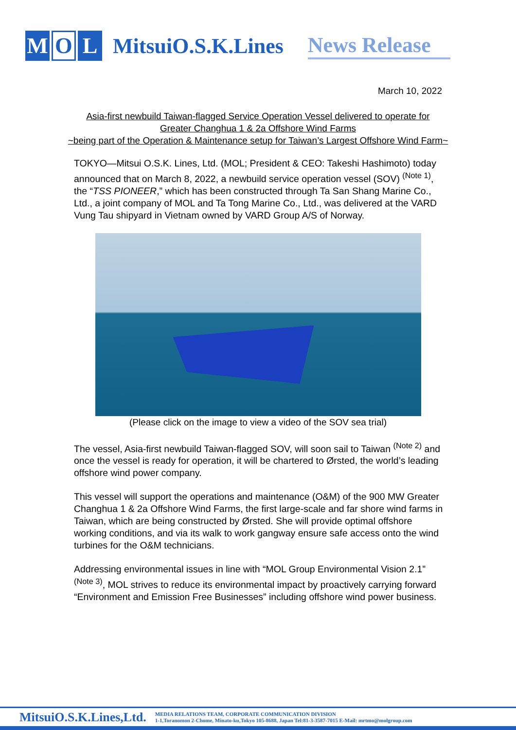M O L MitsuiO.S.K.Lines News Release
March 10, 2022
Asia-first newbuild Taiwan-flagged Service Operation Vessel delivered to operate for
Greater Changhua 1 & 2a Offshore Wind Farms
~being part of the Operation & Maintenance setup for Taiwan’s Largest Offshore Wind Farm~
TOKYO—Mitsui O.S.K. Lines, Ltd. (MOL; President & CEO: Takeshi Hashimoto) today announced that on March 8, 2022, a newbuild service operation vessel (SOV) <sup>(Note 1)</sup>, the “TSS PIONEER,” which has been constructed through Ta San Shang Marine Co., Ltd., a joint company of MOL and Ta Tong Marine Co., Ltd., was delivered at the VARD Vung Tau shipyard in Vietnam owned by VARD Group A/S of Norway.
(Please click on the image to view a video of the SOV sea trial)
The vessel, Asia-first newbuild Taiwan-flagged SOV, will soon sail to Taiwan <sup>(Note 2)</sup> and once the vessel is ready for operation, it will be chartered to Ørsted, the world’s leading offshore wind power company.
This vessel will support the operations and maintenance (O&M) of the 900 MW Greater Changhua 1 & 2a Offshore Wind Farms, the first large-scale and far shore wind farms in Taiwan, which are being constructed by Ørsted. She will provide optimal offshore working conditions, and via its walk to work gangway ensure safe access onto the wind turbines for the O&M technicians.
Addressing environmental issues in line with “MOL Group Environmental Vision 2.1” <sup>(Note 3)</sup>, MOL strives to reduce its environmental impact by proactively carrying forward “Environment and Emission Free Businesses” including offshore wind power business.
MitsuiO.S.K.Lines,Ltd. MEDIA RELATIONS TEAM, CORPORATE COMMUNICATION DIVISION
1-1,Toranomon 2-Chome, Minato-ku,Tokyo 105-8688, Japan Tel:81-3-3587-7015 E-Mail: mrtmo@molgroup.com